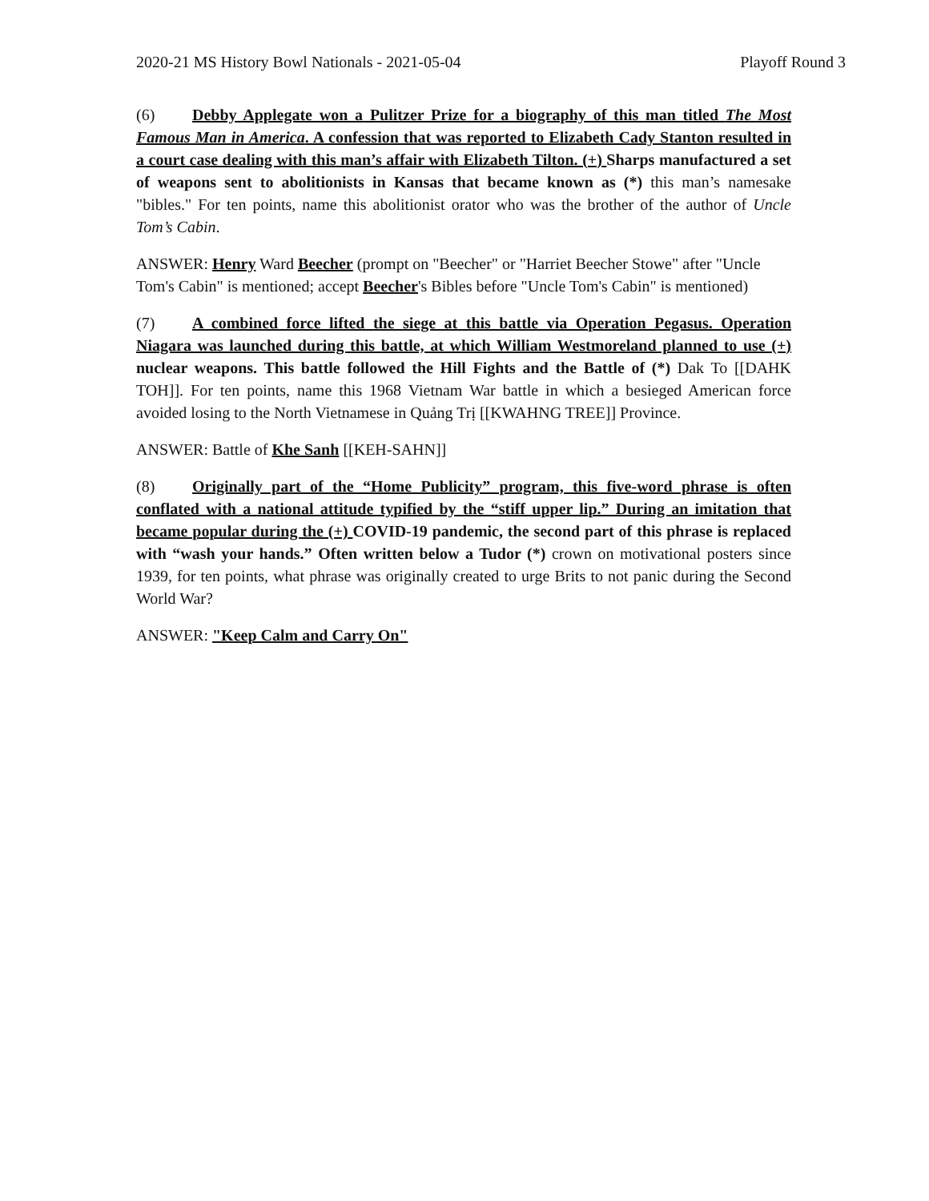2020-21 MS History Bowl Nationals - 2021-05-04 Playoff Round 3
(6) Debby Applegate won a Pulitzer Prize for a biography of this man titled The Most Famous Man in America. A confession that was reported to Elizabeth Cady Stanton resulted in a court case dealing with this man’s affair with Elizabeth Tilton. (+) Sharps manufactured a set of weapons sent to abolitionists in Kansas that became known as (*) this man’s namesake "bibles." For ten points, name this abolitionist orator who was the brother of the author of Uncle Tom’s Cabin.
ANSWER: Henry Ward Beecher (prompt on "Beecher" or "Harriet Beecher Stowe" after "Uncle Tom's Cabin" is mentioned; accept Beecher's Bibles before "Uncle Tom's Cabin" is mentioned)
(7) A combined force lifted the siege at this battle via Operation Pegasus. Operation Niagara was launched during this battle, at which William Westmoreland planned to use (+) nuclear weapons. This battle followed the Hill Fights and the Battle of (*) Dak To [[DAHK TOH]]. For ten points, name this 1968 Vietnam War battle in which a besieged American force avoided losing to the North Vietnamese in Quảng Trị [[KWAHNG TREE]] Province.
ANSWER: Battle of Khe Sanh [[KEH-SAHN]]
(8) Originally part of the “Home Publicity” program, this five-word phrase is often conflated with a national attitude typified by the “stiff upper lip.” During an imitation that became popular during the (+) COVID-19 pandemic, the second part of this phrase is replaced with “wash your hands.” Often written below a Tudor (*) crown on motivational posters since 1939, for ten points, what phrase was originally created to urge Brits to not panic during the Second World War?
ANSWER: "Keep Calm and Carry On"